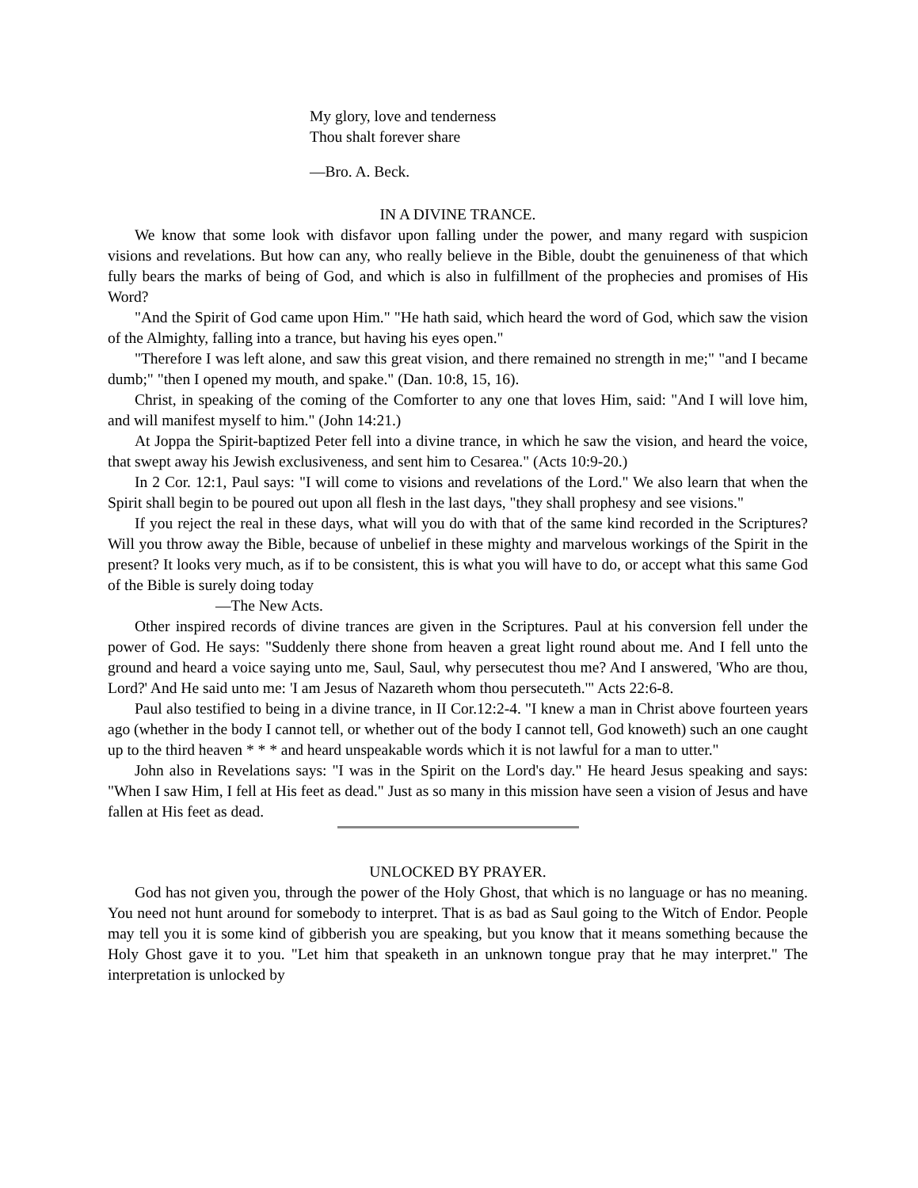My glory, love and tenderness
Thou shalt forever share
—Bro. A. Beck.
IN A DIVINE TRANCE.
We know that some look with disfavor upon falling under the power, and many regard with suspicion visions and revelations. But how can any, who really believe in the Bible, doubt the genuineness of that which fully bears the marks of being of God, and which is also in fulfillment of the prophecies and promises of His Word?
"And the Spirit of God came upon Him." "He hath said, which heard the word of God, which saw the vision of the Almighty, falling into a trance, but having his eyes open."
"Therefore I was left alone, and saw this great vision, and there remained no strength in me;" "and I became dumb;" "then I opened my mouth, and spake." (Dan. 10:8, 15, 16).
Christ, in speaking of the coming of the Comforter to any one that loves Him, said: "And I will love him, and will manifest myself to him." (John 14:21.)
At Joppa the Spirit-baptized Peter fell into a divine trance, in which he saw the vision, and heard the voice, that swept away his Jewish exclusiveness, and sent him to Cesarea." (Acts 10:9-20.)
In 2 Cor. 12:1, Paul says: "I will come to visions and revelations of the Lord." We also learn that when the Spirit shall begin to be poured out upon all flesh in the last days, "they shall prophesy and see visions."
If you reject the real in these days, what will you do with that of the same kind recorded in the Scriptures? Will you throw away the Bible, because of unbelief in these mighty and marvelous workings of the Spirit in the present? It looks very much, as if to be consistent, this is what you will have to do, or accept what this same God of the Bible is surely doing today
—The New Acts.
Other inspired records of divine trances are given in the Scriptures. Paul at his conversion fell under the power of God. He says: "Suddenly there shone from heaven a great light round about me. And I fell unto the ground and heard a voice saying unto me, Saul, Saul, why persecutest thou me? And I answered, 'Who are thou, Lord?' And He said unto me: 'I am Jesus of Nazareth whom thou persecuteth.'" Acts 22:6-8.
Paul also testified to being in a divine trance, in II Cor.12:2-4. "I knew a man in Christ above fourteen years ago (whether in the body I cannot tell, or whether out of the body I cannot tell, God knoweth) such an one caught up to the third heaven * * * and heard unspeakable words which it is not lawful for a man to utter."
John also in Revelations says: "I was in the Spirit on the Lord's day." He heard Jesus speaking and says: "When I saw Him, I fell at His feet as dead." Just as so many in this mission have seen a vision of Jesus and have fallen at His feet as dead.
UNLOCKED BY PRAYER.
God has not given you, through the power of the Holy Ghost, that which is no language or has no meaning. You need not hunt around for somebody to interpret. That is as bad as Saul going to the Witch of Endor. People may tell you it is some kind of gibberish you are speaking, but you know that it means something because the Holy Ghost gave it to you. "Let him that speaketh in an unknown tongue pray that he may interpret." The interpretation is unlocked by